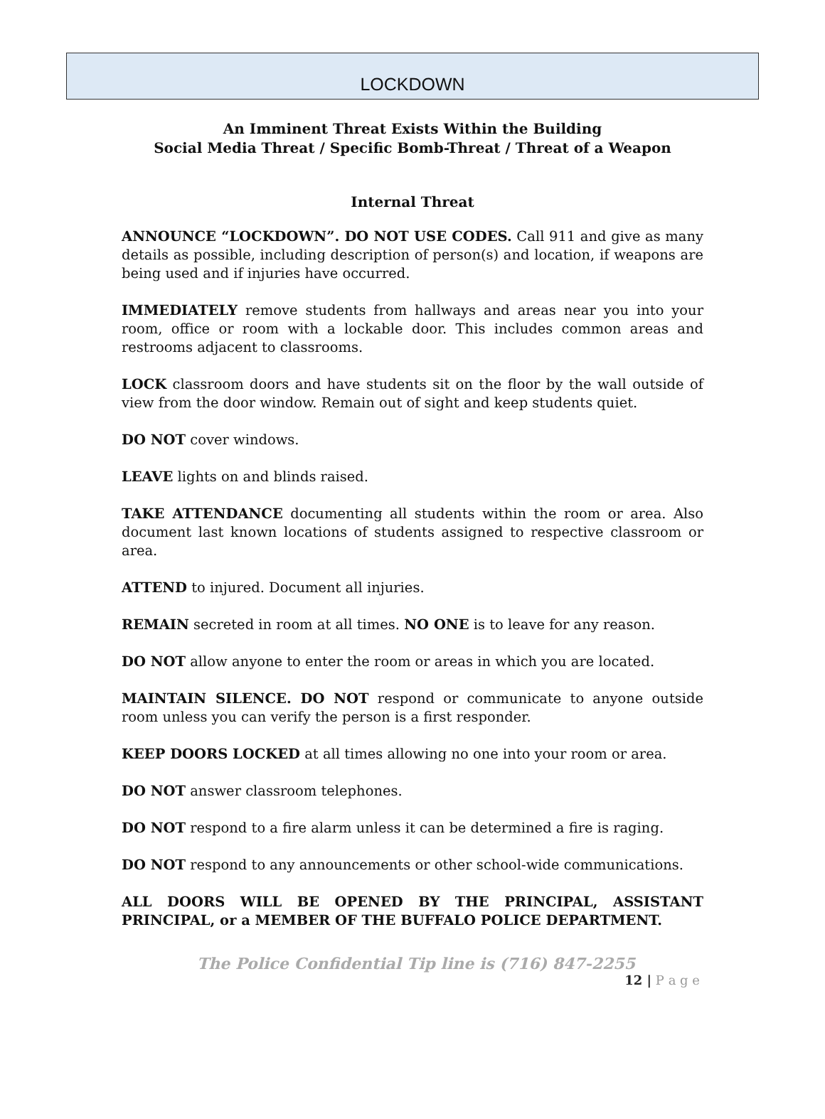LOCKDOWN
An Imminent Threat Exists Within the Building
Social Media Threat / Specific Bomb-Threat / Threat of a Weapon
Internal Threat
ANNOUNCE “LOCKDOWN”. DO NOT USE CODES. Call 911 and give as many details as possible, including description of person(s) and location, if weapons are being used and if injuries have occurred.
IMMEDIATELY remove students from hallways and areas near you into your room, office or room with a lockable door. This includes common areas and restrooms adjacent to classrooms.
LOCK classroom doors and have students sit on the floor by the wall outside of view from the door window. Remain out of sight and keep students quiet.
DO NOT cover windows.
LEAVE lights on and blinds raised.
TAKE ATTENDANCE documenting all students within the room or area. Also document last known locations of students assigned to respective classroom or area.
ATTEND to injured. Document all injuries.
REMAIN secreted in room at all times. NO ONE is to leave for any reason.
DO NOT allow anyone to enter the room or areas in which you are located.
MAINTAIN SILENCE. DO NOT respond or communicate to anyone outside room unless you can verify the person is a first responder.
KEEP DOORS LOCKED at all times allowing no one into your room or area.
DO NOT answer classroom telephones.
DO NOT respond to a fire alarm unless it can be determined a fire is raging.
DO NOT respond to any announcements or other school-wide communications.
ALL DOORS WILL BE OPENED BY THE PRINCIPAL, ASSISTANT PRINCIPAL, or a MEMBER OF THE BUFFALO POLICE DEPARTMENT.
The Police Confidential Tip line is (716) 847-2255
12 | P a g e